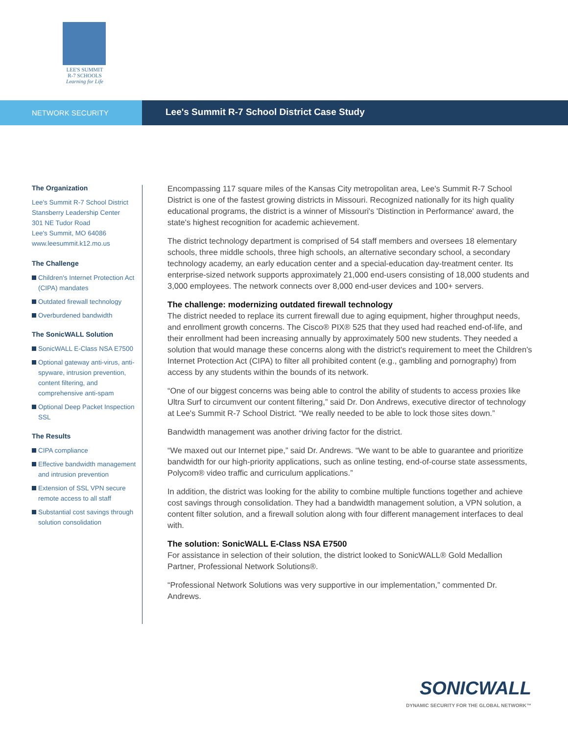LEE'S SUMMIT
R-7 SCHOOLS
Learning for Life
NETWORK SECURITY
Lee's Summit R-7 School District Case Study
The Organization
Lee's Summit R-7 School District
Stansberry Leadership Center
301 NE Tudor Road
Lee's Summit, MO 64086
www.leesummit.k12.mo.us
The Challenge
Children's Internet Protection Act (CIPA) mandates
Outdated firewall technology
Overburdened bandwidth
The SonicWALL Solution
SonicWALL E-Class NSA E7500
Optional gateway anti-virus, anti-spyware, intrusion prevention, content filtering, and comprehensive anti-spam
Optional Deep Packet Inspection SSL
The Results
CIPA compliance
Effective bandwidth management and intrusion prevention
Extension of SSL VPN secure remote access to all staff
Substantial cost savings through solution consolidation
Encompassing 117 square miles of the Kansas City metropolitan area, Lee's Summit R-7 School District is one of the fastest growing districts in Missouri. Recognized nationally for its high quality educational programs, the district is a winner of Missouri's 'Distinction in Performance' award, the state's highest recognition for academic achievement.
The district technology department is comprised of 54 staff members and oversees 18 elementary schools, three middle schools, three high schools, an alternative secondary school, a secondary technology academy, an early education center and a special-education day-treatment center. Its enterprise-sized network supports approximately 21,000 end-users consisting of 18,000 students and 3,000 employees. The network connects over 8,000 end-user devices and 100+ servers.
The challenge: modernizing outdated firewall technology
The district needed to replace its current firewall due to aging equipment, higher throughput needs, and enrollment growth concerns. The Cisco® PIX® 525 that they used had reached end-of-life, and their enrollment had been increasing annually by approximately 500 new students. They needed a solution that would manage these concerns along with the district's requirement to meet the Children's Internet Protection Act (CIPA) to filter all prohibited content (e.g., gambling and pornography) from access by any students within the bounds of its network.
“One of our biggest concerns was being able to control the ability of students to access proxies like Ultra Surf to circumvent our content filtering,” said Dr. Don Andrews, executive director of technology at Lee's Summit R-7 School District. “We really needed to be able to lock those sites down.”
Bandwidth management was another driving factor for the district.
“We maxed out our Internet pipe,” said Dr. Andrews. “We want to be able to guarantee and prioritize bandwidth for our high-priority applications, such as online testing, end-of-course state assessments, Polycom® video traffic and curriculum applications.”
In addition, the district was looking for the ability to combine multiple functions together and achieve cost savings through consolidation. They had a bandwidth management solution, a VPN solution, a content filter solution, and a firewall solution along with four different management interfaces to deal with.
The solution: SonicWALL E-Class NSA E7500
For assistance in selection of their solution, the district looked to SonicWALL® Gold Medallion Partner, Professional Network Solutions®.
“Professional Network Solutions was very supportive in our implementation,” commented Dr. Andrews.
SONICWALL
DYNAMIC SECURITY FOR THE GLOBAL NETWORK™